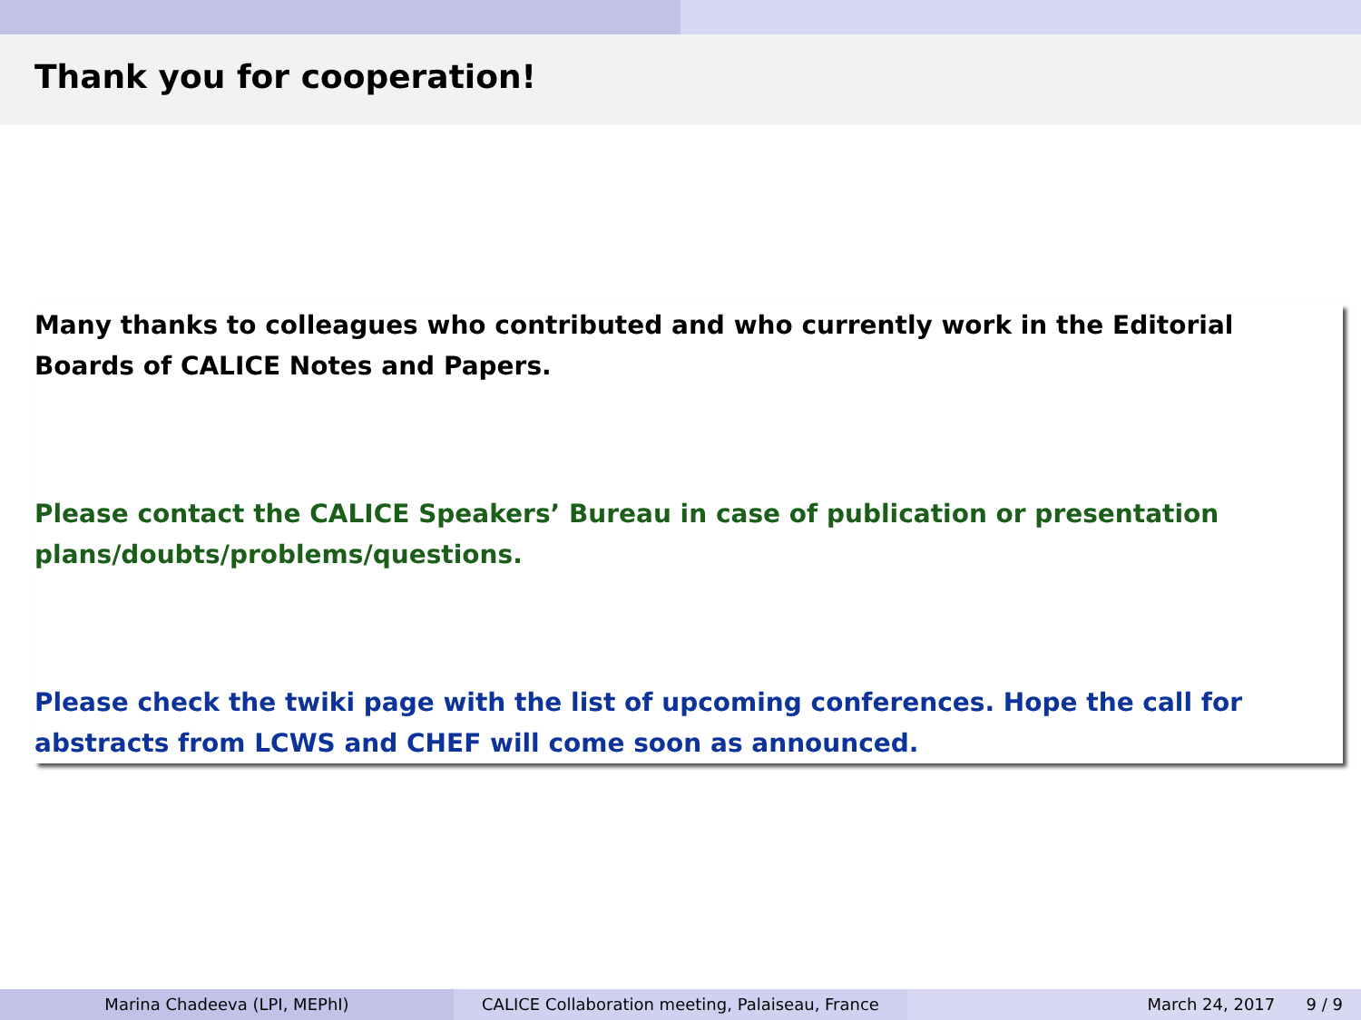Thank you for cooperation!
Many thanks to colleagues who contributed and who currently work in the Editorial Boards of CALICE Notes and Papers.
Please contact the CALICE Speakers’ Bureau in case of publication or presentation plans/doubts/problems/questions.
Please check the twiki page with the list of upcoming conferences. Hope the call for abstracts from LCWS and CHEF will come soon as announced.
Marina Chadeeva (LPI, MEPhI) CALICE Collaboration meeting, Palaiseau, France
March 24, 2017 9 / 9